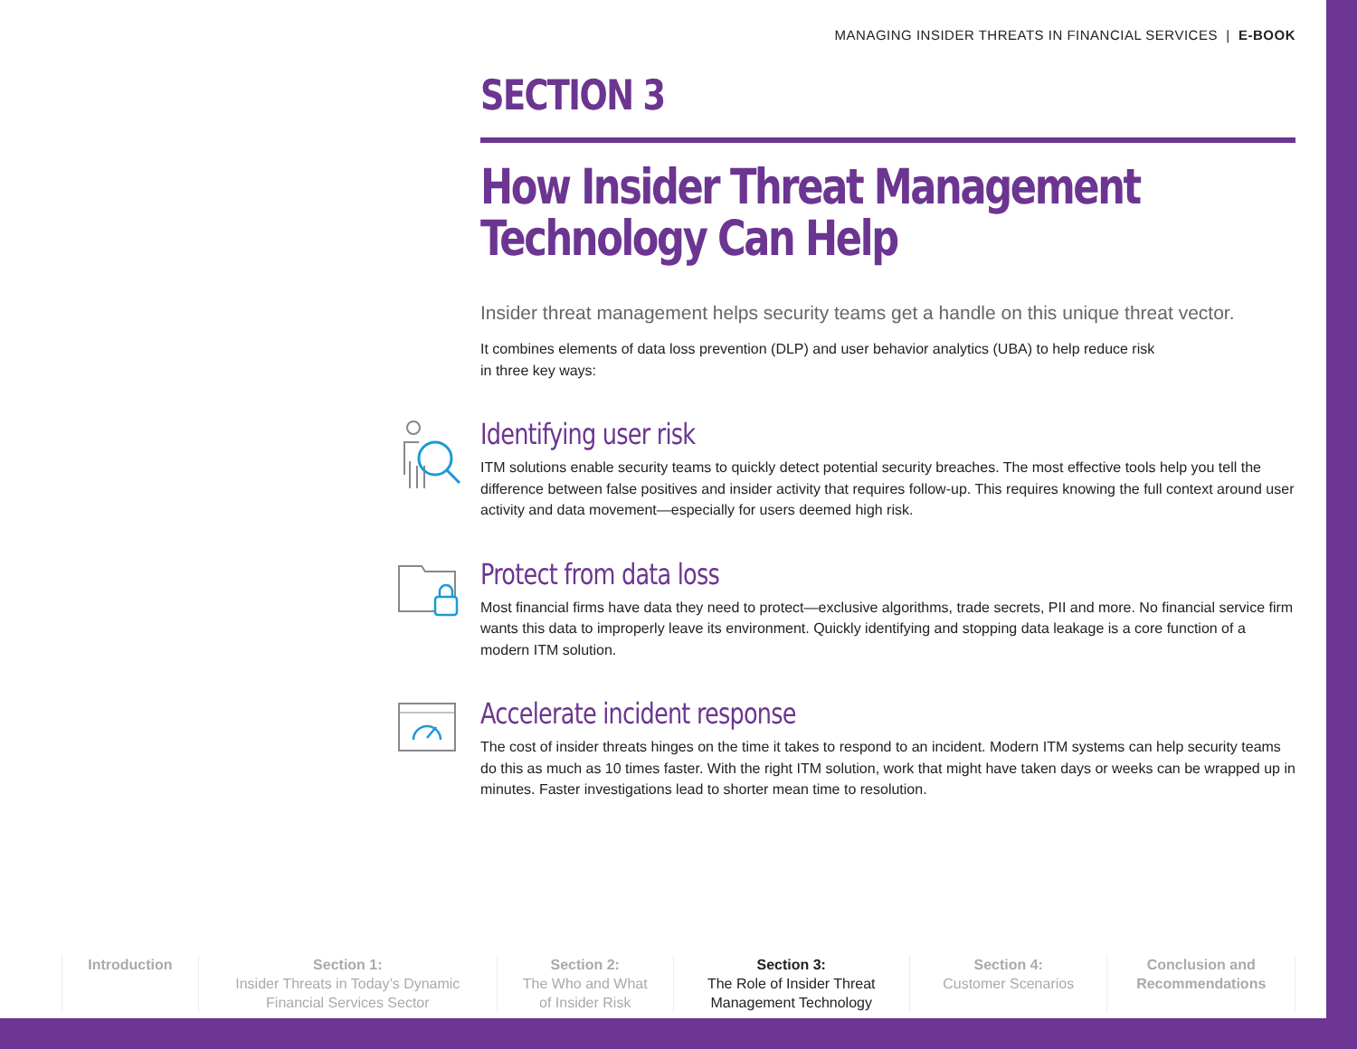MANAGING INSIDER THREATS IN FINANCIAL SERVICES | E-BOOK
SECTION 3
How Insider Threat Management
Technology Can Help
Insider threat management helps security teams get a handle on this unique threat vector.
It combines elements of data loss prevention (DLP) and user behavior analytics (UBA) to help reduce risk
in three key ways:
Identifying user risk
ITM solutions enable security teams to quickly detect potential security breaches. The most effective tools help you tell the difference between false positives and insider activity that requires follow-up. This requires knowing the full context around user activity and data movement—especially for users deemed high risk.
Protect from data loss
Most financial firms have data they need to protect—exclusive algorithms, trade secrets, PII and more. No financial service firm wants this data to improperly leave its environment. Quickly identifying and stopping data leakage is a core function of a modern ITM solution.
Accelerate incident response
The cost of insider threats hinges on the time it takes to respond to an incident. Modern ITM systems can help security teams do this as much as 10 times faster. With the right ITM solution, work that might have taken days or weeks can be wrapped up in minutes. Faster investigations lead to shorter mean time to resolution.
Introduction Section 1:
Insider Threats in Today’s Dynamic
Financial Services Sector
Section 2:
The Who and What
of Insider Risk
Section 3:
The Role of Insider Threat
Management Technology
Section 4:
Customer Scenarios
Conclusion and
Recommendations